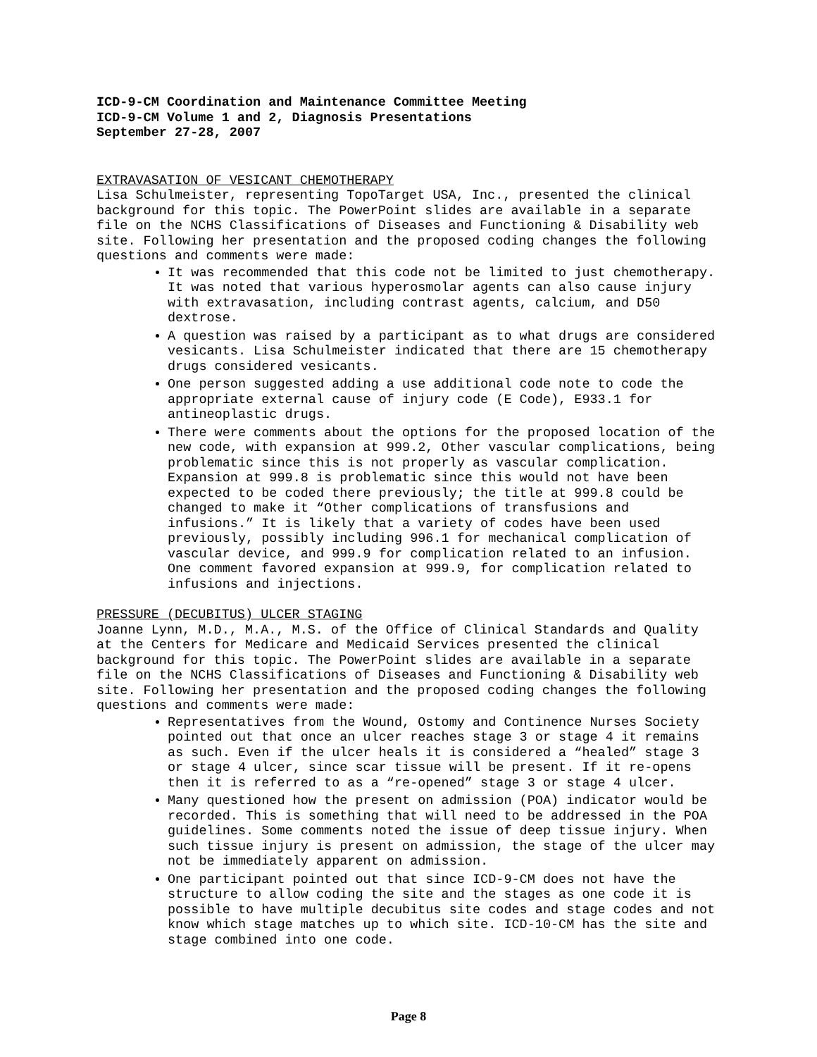ICD-9-CM Coordination and Maintenance Committee Meeting
ICD-9-CM Volume 1 and 2, Diagnosis Presentations
September 27-28, 2007
EXTRAVASATION OF VESICANT CHEMOTHERAPY
Lisa Schulmeister, representing TopoTarget USA, Inc., presented the clinical background for this topic. The PowerPoint slides are available in a separate file on the NCHS Classifications of Diseases and Functioning & Disability web site. Following her presentation and the proposed coding changes the following questions and comments were made:
It was recommended that this code not be limited to just chemotherapy. It was noted that various hyperosmolar agents can also cause injury with extravasation, including contrast agents, calcium, and D50 dextrose.
A question was raised by a participant as to what drugs are considered vesicants. Lisa Schulmeister indicated that there are 15 chemotherapy drugs considered vesicants.
One person suggested adding a use additional code note to code the appropriate external cause of injury code (E Code), E933.1 for antineoplastic drugs.
There were comments about the options for the proposed location of the new code, with expansion at 999.2, Other vascular complications, being problematic since this is not properly as vascular complication. Expansion at 999.8 is problematic since this would not have been expected to be coded there previously; the title at 999.8 could be changed to make it “Other complications of transfusions and infusions.” It is likely that a variety of codes have been used previously, possibly including 996.1 for mechanical complication of vascular device, and 999.9 for complication related to an infusion. One comment favored expansion at 999.9, for complication related to infusions and injections.
PRESSURE (DECUBITUS) ULCER STAGING
Joanne Lynn, M.D., M.A., M.S. of the Office of Clinical Standards and Quality at the Centers for Medicare and Medicaid Services presented the clinical background for this topic. The PowerPoint slides are available in a separate file on the NCHS Classifications of Diseases and Functioning & Disability web site. Following her presentation and the proposed coding changes the following questions and comments were made:
Representatives from the Wound, Ostomy and Continence Nurses Society pointed out that once an ulcer reaches stage 3 or stage 4 it remains as such. Even if the ulcer heals it is considered a “healed” stage 3 or stage 4 ulcer, since scar tissue will be present. If it re-opens then it is referred to as a “re-opened” stage 3 or stage 4 ulcer.
Many questioned how the present on admission (POA) indicator would be recorded. This is something that will need to be addressed in the POA guidelines. Some comments noted the issue of deep tissue injury. When such tissue injury is present on admission, the stage of the ulcer may not be immediately apparent on admission.
One participant pointed out that since ICD-9-CM does not have the structure to allow coding the site and the stages as one code it is possible to have multiple decubitus site codes and stage codes and not know which stage matches up to which site. ICD-10-CM has the site and stage combined into one code.
Page 8